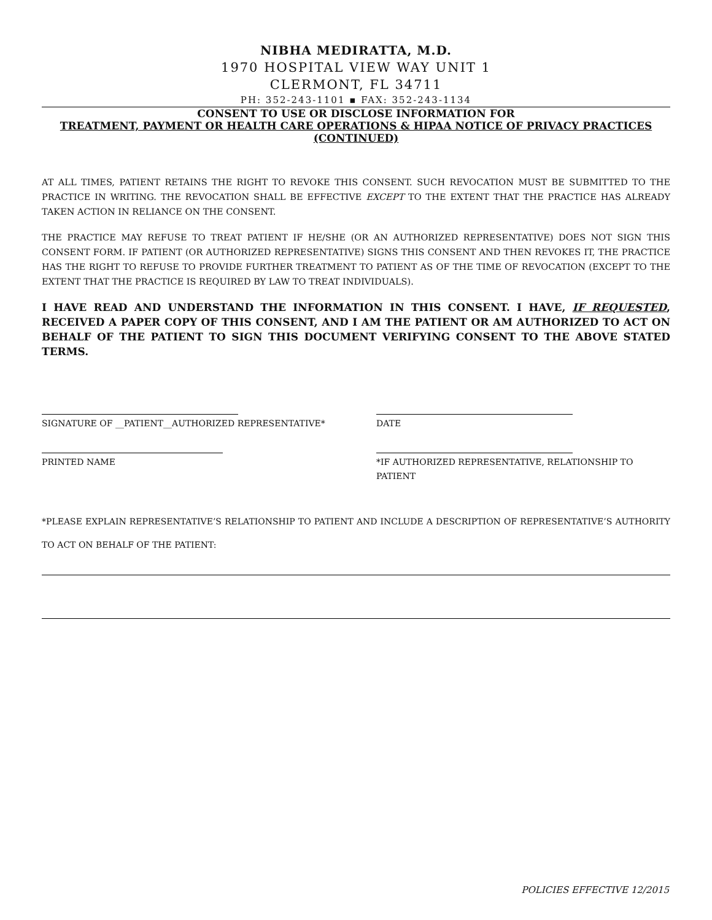NIBHA MEDIRATTA, M.D.
1970 HOSPITAL VIEW WAY UNIT 1
CLERMONT, FL 34711
PH: 352-243-1101 ▪ FAX: 352-243-1134
CONSENT TO USE OR DISCLOSE INFORMATION FOR
TREATMENT, PAYMENT OR HEALTH CARE OPERATIONS & HIPAA NOTICE OF PRIVACY PRACTICES
(CONTINUED)
AT ALL TIMES, PATIENT RETAINS THE RIGHT TO REVOKE THIS CONSENT. SUCH REVOCATION MUST BE SUBMITTED TO THE PRACTICE IN WRITING. THE REVOCATION SHALL BE EFFECTIVE EXCEPT TO THE EXTENT THAT THE PRACTICE HAS ALREADY TAKEN ACTION IN RELIANCE ON THE CONSENT.
THE PRACTICE MAY REFUSE TO TREAT PATIENT IF HE/SHE (OR AN AUTHORIZED REPRESENTATIVE) DOES NOT SIGN THIS CONSENT FORM. IF PATIENT (OR AUTHORIZED REPRESENTATIVE) SIGNS THIS CONSENT AND THEN REVOKES IT, THE PRACTICE HAS THE RIGHT TO REFUSE TO PROVIDE FURTHER TREATMENT TO PATIENT AS OF THE TIME OF REVOCATION (EXCEPT TO THE EXTENT THAT THE PRACTICE IS REQUIRED BY LAW TO TREAT INDIVIDUALS).
I HAVE READ AND UNDERSTAND THE INFORMATION IN THIS CONSENT. I HAVE, IF REQUESTED, RECEIVED A PAPER COPY OF THIS CONSENT, AND I AM THE PATIENT OR AM AUTHORIZED TO ACT ON BEHALF OF THE PATIENT TO SIGN THIS DOCUMENT VERIFYING CONSENT TO THE ABOVE STATED TERMS.
SIGNATURE OF __PATIENT__AUTHORIZED REPRESENTATIVE* DATE
PRINTED NAME *IF AUTHORIZED REPRESENTATIVE, RELATIONSHIP TO
PATIENT
*PLEASE EXPLAIN REPRESENTATIVE’S RELATIONSHIP TO PATIENT AND INCLUDE A DESCRIPTION OF REPRESENTATIVE’S AUTHORITY TO ACT ON BEHALF OF THE PATIENT:
POLICIES EFFECTIVE 12/2015